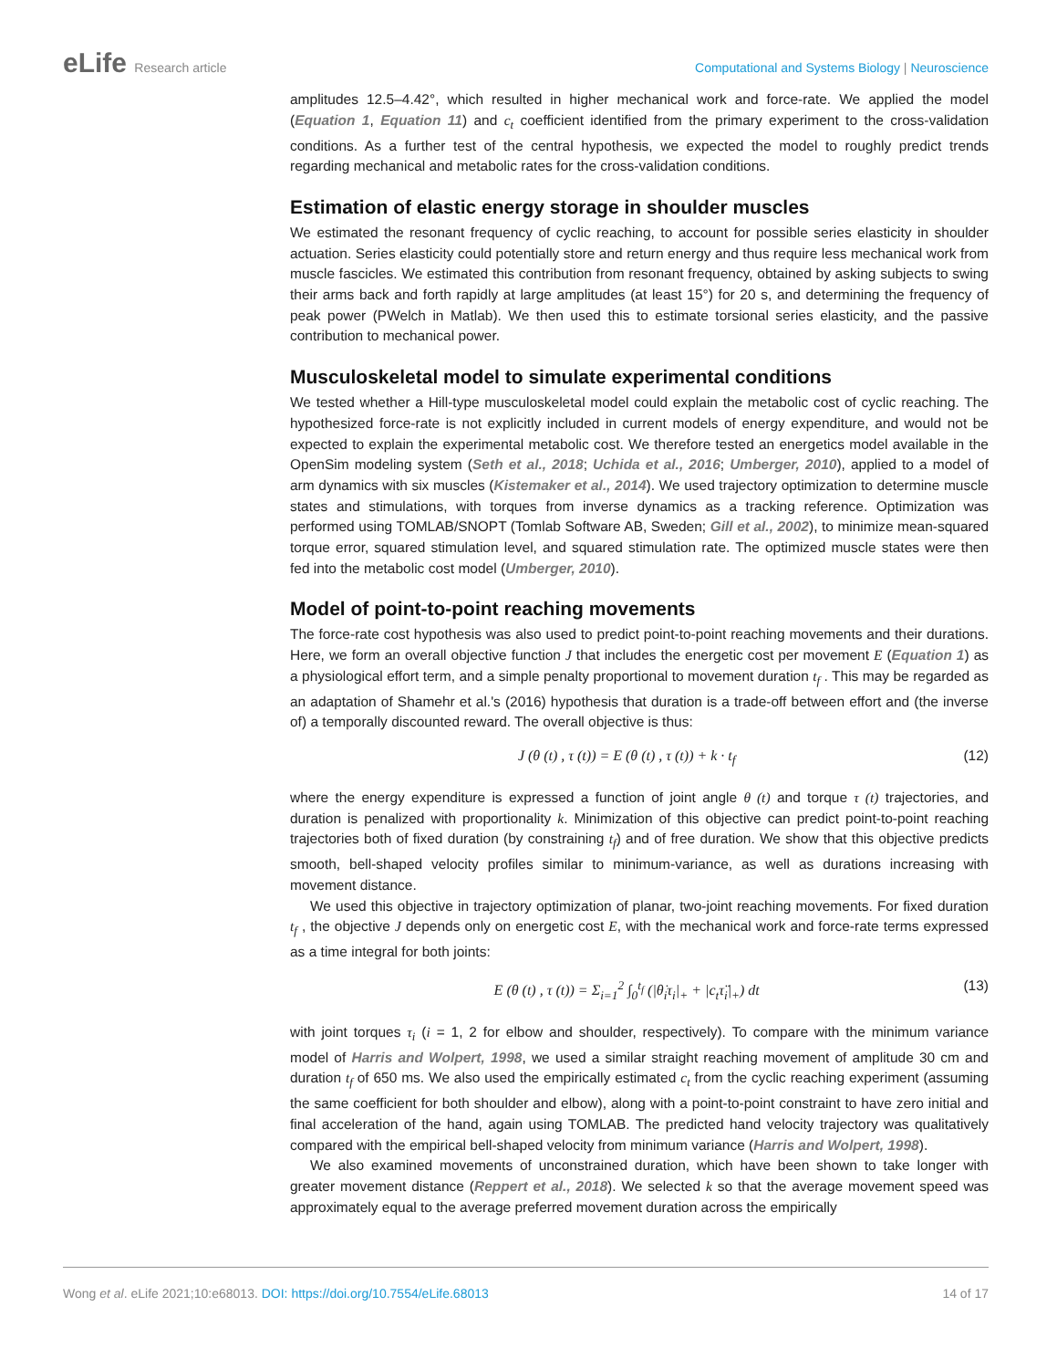eLife Research article Computational and Systems Biology | Neuroscience
amplitudes 12.5–4.42°, which resulted in higher mechanical work and force-rate. We applied the model (Equation 1, Equation 11) and c<sub>t</sub> coefficient identified from the primary experiment to the cross-validation conditions. As a further test of the central hypothesis, we expected the model to roughly predict trends regarding mechanical and metabolic rates for the cross-validation conditions.
Estimation of elastic energy storage in shoulder muscles
We estimated the resonant frequency of cyclic reaching, to account for possible series elasticity in shoulder actuation. Series elasticity could potentially store and return energy and thus require less mechanical work from muscle fascicles. We estimated this contribution from resonant frequency, obtained by asking subjects to swing their arms back and forth rapidly at large amplitudes (at least 15°) for 20 s, and determining the frequency of peak power (PWelch in Matlab). We then used this to estimate torsional series elasticity, and the passive contribution to mechanical power.
Musculoskeletal model to simulate experimental conditions
We tested whether a Hill-type musculoskeletal model could explain the metabolic cost of cyclic reaching. The hypothesized force-rate is not explicitly included in current models of energy expenditure, and would not be expected to explain the experimental metabolic cost. We therefore tested an energetics model available in the OpenSim modeling system (Seth et al., 2018; Uchida et al., 2016; Umberger, 2010), applied to a model of arm dynamics with six muscles (Kistemaker et al., 2014). We used trajectory optimization to determine muscle states and stimulations, with torques from inverse dynamics as a tracking reference. Optimization was performed using TOMLAB/SNOPT (Tomlab Software AB, Sweden; Gill et al., 2002), to minimize mean-squared torque error, squared stimulation level, and squared stimulation rate. The optimized muscle states were then fed into the metabolic cost model (Umberger, 2010).
Model of point-to-point reaching movements
The force-rate cost hypothesis was also used to predict point-to-point reaching movements and their durations. Here, we form an overall objective function J that includes the energetic cost per movement E (Equation 1) as a physiological effort term, and a simple penalty proportional to movement duration t<sub>f</sub> . This may be regarded as an adaptation of Shamehr et al.'s (2016) hypothesis that duration is a trade-off between effort and (the inverse of) a temporally discounted reward. The overall objective is thus:
J (θ (t) , τ (t)) = E (θ (t) , τ (t)) + k · t<sub>f</sub> (12)
where the energy expenditure is expressed a function of joint angle θ (t) and torque τ (t) trajectories, and duration is penalized with proportionality k. Minimization of this objective can predict point-to-point reaching trajectories both of fixed duration (by constraining t<sub>f</sub>) and of free duration. We show that this objective predicts smooth, bell-shaped velocity profiles similar to minimum-variance, as well as durations increasing with movement distance.
We used this objective in trajectory optimization of planar, two-joint reaching movements. For fixed duration t<sub>f</sub> , the objective J depends only on energetic cost E, with the mechanical work and force-rate terms expressed as a time integral for both joints:
E (θ (t) , τ (t)) = Σ<sub>i=1</sub><sup>2</sup> ∫<sub>0</sub><sup>t<sub>f</sub></sup> (|θ̇<sub>i</sub>τ<sub>i</sub>|<sub>+</sub> + |c<sub>t</sub>τ̈<sub>i</sub>|<sub>+</sub>) dt (13)
with joint torques τ<sub>i</sub> (i = 1, 2 for elbow and shoulder, respectively). To compare with the minimum variance model of Harris and Wolpert, 1998, we used a similar straight reaching movement of amplitude 30 cm and duration t<sub>f</sub> of 650 ms. We also used the empirically estimated c<sub>t</sub> from the cyclic reaching experiment (assuming the same coefficient for both shoulder and elbow), along with a point-to-point constraint to have zero initial and final acceleration of the hand, again using TOMLAB. The predicted hand velocity trajectory was qualitatively compared with the empirical bell-shaped velocity from minimum variance (Harris and Wolpert, 1998).
We also examined movements of unconstrained duration, which have been shown to take longer with greater movement distance (Reppert et al., 2018). We selected k so that the average movement speed was approximately equal to the average preferred movement duration across the empirically
Wong et al. eLife 2021;10:e68013. DOI: https://doi.org/10.7554/eLife.68013 14 of 17